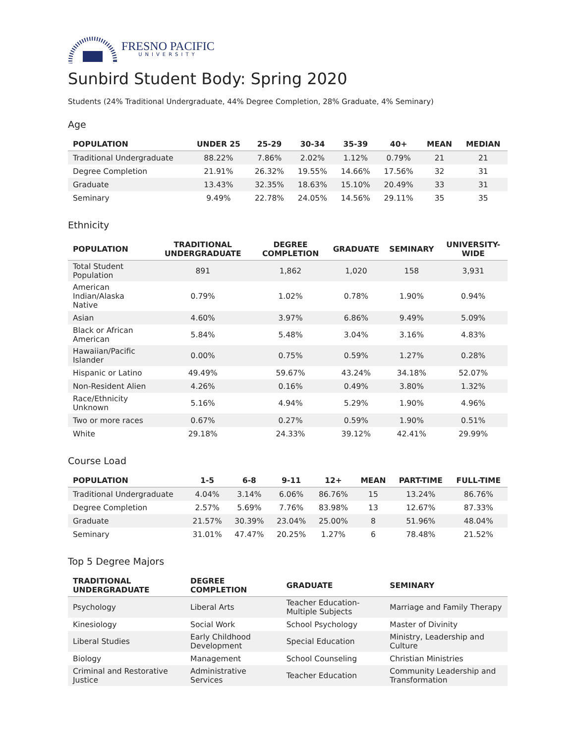FRESNO PACIFIC
UNIVERSITY
Sunbird Student Body: Spring 2020
Students (24% Traditional Undergraduate, 44% Degree Completion, 28% Graduate, 4% Seminary)
Age
| POPULATION | UNDER 25 | 25-29 | 30-34 | 35-39 | 40+ | MEAN | MEDIAN |
| --- | --- | --- | --- | --- | --- | --- | --- |
| Traditional Undergraduate | 88.22% | 7.86% | 2.02% | 1.12% | 0.79% | 21 | 21 |
| Degree Completion | 21.91% | 26.32% | 19.55% | 14.66% | 17.56% | 32 | 31 |
| Graduate | 13.43% | 32.35% | 18.63% | 15.10% | 20.49% | 33 | 31 |
| Seminary | 9.49% | 22.78% | 24.05% | 14.56% | 29.11% | 35 | 35 |
Ethnicity
| POPULATION | TRADITIONAL UNDERGRADUATE | DEGREE COMPLETION | GRADUATE | SEMINARY | UNIVERSITY-WIDE |
| --- | --- | --- | --- | --- | --- |
| Total Student Population | 891 | 1,862 | 1,020 | 158 | 3,931 |
| American Indian/Alaska Native | 0.79% | 1.02% | 0.78% | 1.90% | 0.94% |
| Asian | 4.60% | 3.97% | 6.86% | 9.49% | 5.09% |
| Black or African American | 5.84% | 5.48% | 3.04% | 3.16% | 4.83% |
| Hawaiian/Pacific Islander | 0.00% | 0.75% | 0.59% | 1.27% | 0.28% |
| Hispanic or Latino | 49.49% | 59.67% | 43.24% | 34.18% | 52.07% |
| Non-Resident Alien | 4.26% | 0.16% | 0.49% | 3.80% | 1.32% |
| Race/Ethnicity Unknown | 5.16% | 4.94% | 5.29% | 1.90% | 4.96% |
| Two or more races | 0.67% | 0.27% | 0.59% | 1.90% | 0.51% |
| White | 29.18% | 24.33% | 39.12% | 42.41% | 29.99% |
Course Load
| POPULATION | 1-5 | 6-8 | 9-11 | 12+ | MEAN | PART-TIME | FULL-TIME |
| --- | --- | --- | --- | --- | --- | --- | --- |
| Traditional Undergraduate | 4.04% | 3.14% | 6.06% | 86.76% | 15 | 13.24% | 86.76% |
| Degree Completion | 2.57% | 5.69% | 7.76% | 83.98% | 13 | 12.67% | 87.33% |
| Graduate | 21.57% | 30.39% | 23.04% | 25.00% | 8 | 51.96% | 48.04% |
| Seminary | 31.01% | 47.47% | 20.25% | 1.27% | 6 | 78.48% | 21.52% |
Top 5 Degree Majors
| TRADITIONAL UNDERGRADUATE | DEGREE COMPLETION | GRADUATE | SEMINARY |
| --- | --- | --- | --- |
| Psychology | Liberal Arts | Teacher Education-Multiple Subjects | Marriage and Family Therapy |
| Kinesiology | Social Work | School Psychology | Master of Divinity |
| Liberal Studies | Early Childhood Development | Special Education | Ministry, Leadership and Culture |
| Biology | Management | School Counseling | Christian Ministries |
| Criminal and Restorative Justice | Administrative Services | Teacher Education | Community Leadership and Transformation |